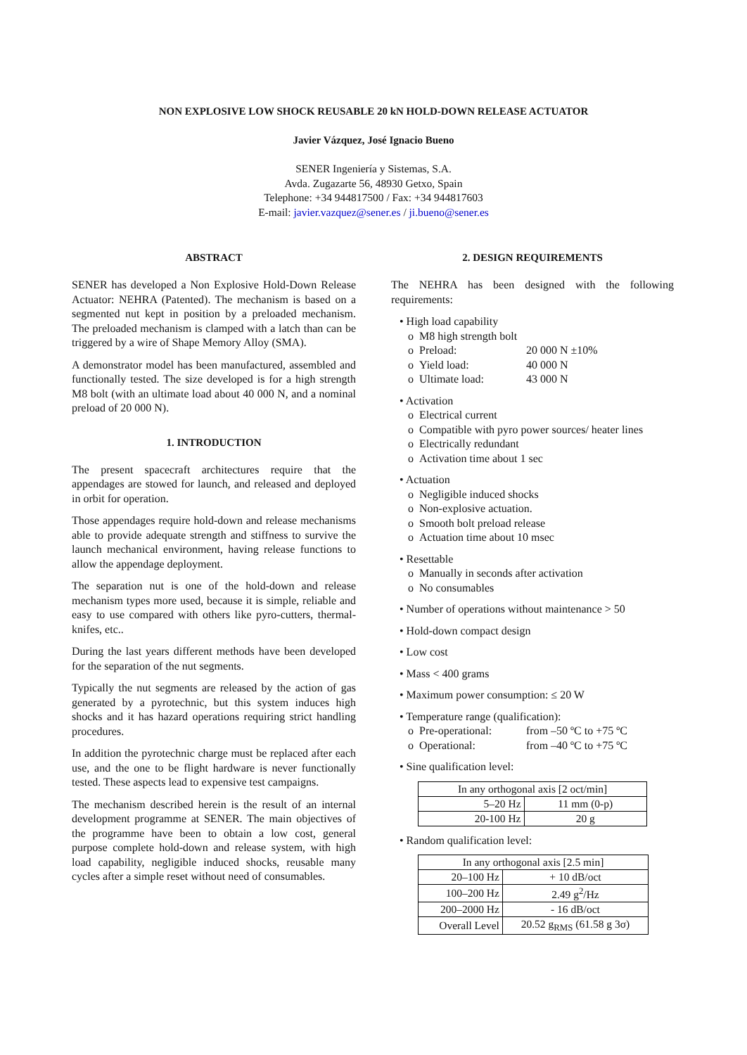NON EXPLOSIVE LOW SHOCK REUSABLE 20 kN HOLD-DOWN RELEASE ACTUATOR
Javier Vázquez, José Ignacio Bueno
SENER Ingeniería y Sistemas, S.A.
Avda. Zugazarte 56, 48930 Getxo, Spain
Telephone: +34 944817500 / Fax: +34 944817603
E-mail: javier.vazquez@sener.es / ji.bueno@sener.es
ABSTRACT
SENER has developed a Non Explosive Hold-Down Release Actuator: NEHRA (Patented). The mechanism is based on a segmented nut kept in position by a preloaded mechanism. The preloaded mechanism is clamped with a latch than can be triggered by a wire of Shape Memory Alloy (SMA).
A demonstrator model has been manufactured, assembled and functionally tested. The size developed is for a high strength M8 bolt (with an ultimate load about 40 000 N, and a nominal preload of 20 000 N).
1. INTRODUCTION
The present spacecraft architectures require that the appendages are stowed for launch, and released and deployed in orbit for operation.
Those appendages require hold-down and release mechanisms able to provide adequate strength and stiffness to survive the launch mechanical environment, having release functions to allow the appendage deployment.
The separation nut is one of the hold-down and release mechanism types more used, because it is simple, reliable and easy to use compared with others like pyro-cutters, thermal-knifes, etc..
During the last years different methods have been developed for the separation of the nut segments.
Typically the nut segments are released by the action of gas generated by a pyrotechnic, but this system induces high shocks and it has hazard operations requiring strict handling procedures.
In addition the pyrotechnic charge must be replaced after each use, and the one to be flight hardware is never functionally tested. These aspects lead to expensive test campaigns.
The mechanism described herein is the result of an internal development programme at SENER. The main objectives of the programme have been to obtain a low cost, general purpose complete hold-down and release system, with high load capability, negligible induced shocks, reusable many cycles after a simple reset without need of consumables.
2. DESIGN REQUIREMENTS
The NEHRA has been designed with the following requirements:
• High load capability
o M8 high strength bolt
o Preload: 20 000 N ±10%
o Yield load: 40 000 N
o Ultimate load: 43 000 N
• Activation
o Electrical current
o Compatible with pyro power sources/ heater lines
o Electrically redundant
o Activation time about 1 sec
• Actuation
o Negligible induced shocks
o Non-explosive actuation.
o Smooth bolt preload release
o Actuation time about 10 msec
• Resettable
o Manually in seconds after activation
o No consumables
• Number of operations without maintenance > 50
• Hold-down compact design
• Low cost
• Mass < 400 grams
• Maximum power consumption: ≤ 20 W
• Temperature range (qualification):
o Pre-operational: from –50 ºC to +75 ºC
o Operational: from –40 ºC to +75 ºC
• Sine qualification level:
| In any orthogonal axis [2 oct/min] | |
| 5–20 Hz | 11 mm (0-p) |
| 20-100 Hz | 20 g |
• Random qualification level:
| In any orthogonal axis [2.5 min] | |
| 20–100 Hz | + 10 dB/oct |
| 100–200 Hz | 2.49 g<sup>2</sup>/Hz |
| 200–2000 Hz | - 16 dB/oct |
| Overall Level | 20.52 g<sub>RMS</sub> (61.58 g 3σ) |